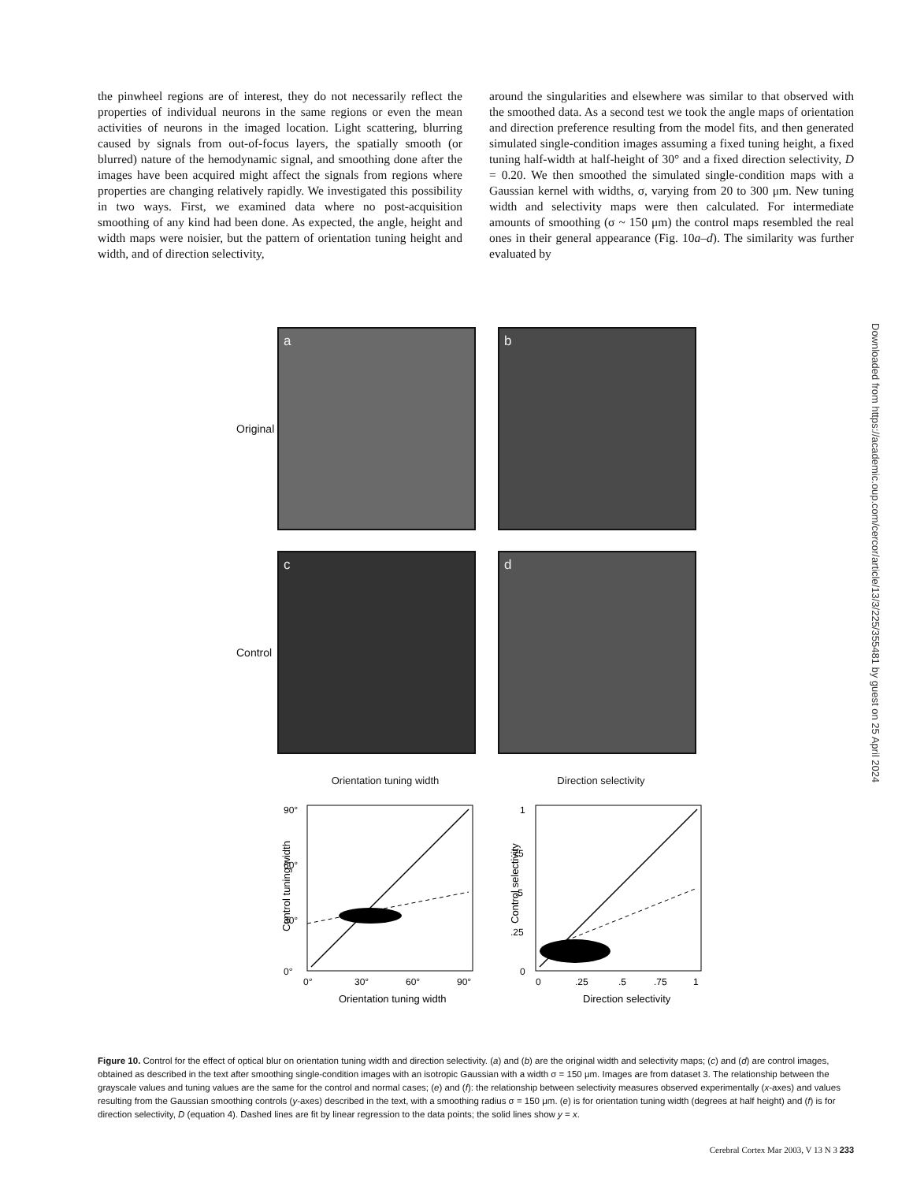the pinwheel regions are of interest, they do not necessarily reflect the properties of individual neurons in the same regions or even the mean activities of neurons in the imaged location. Light scattering, blurring caused by signals from out-of-focus layers, the spatially smooth (or blurred) nature of the hemodynamic signal, and smoothing done after the images have been acquired might affect the signals from regions where properties are changing relatively rapidly. We investigated this possibility in two ways. First, we examined data where no post-acquisition smoothing of any kind had been done. As expected, the angle, height and width maps were noisier, but the pattern of orientation tuning height and width, and of direction selectivity,
around the singularities and elsewhere was similar to that observed with the smoothed data. As a second test we took the angle maps of orientation and direction preference resulting from the model fits, and then generated simulated single-condition images assuming a fixed tuning height, a fixed tuning half-width at half-height of 30° and a fixed direction selectivity, D = 0.20. We then smoothed the simulated single-condition maps with a Gaussian kernel with widths, σ, varying from 20 to 300 μm. New tuning width and selectivity maps were then calculated. For intermediate amounts of smoothing (σ ~ 150 μm) the control maps resembled the real ones in their general appearance (Fig. 10a–d). The similarity was further evaluated by
Original
a b
Control
c d
Orientation tuning width Direction selectivity
90°
60°
30°
0°
0°
30°
60°
90°
Orientation tuning width
Control tuning width
1
.75
.5
.25
0
0
.25
.5
.75
1
Direction selectivity
Control selectivity
Downloaded from https://academic.oup.com/cercor/article/13/3/225/355481 by guest on 25 April 2024
Figure 10. Control for the effect of optical blur on orientation tuning width and direction selectivity. (a) and (b) are the original width and selectivity maps; (c) and (d) are control images, obtained as described in the text after smoothing single-condition images with an isotropic Gaussian with a width σ = 150 μm. Images are from dataset 3. The relationship between the grayscale values and tuning values are the same for the control and normal cases; (e) and (f): the relationship between selectivity measures observed experimentally (x-axes) and values resulting from the Gaussian smoothing controls (y-axes) described in the text, with a smoothing radius σ = 150 μm. (e) is for orientation tuning width (degrees at half height) and (f) is for direction selectivity, D (equation 4). Dashed lines are fit by linear regression to the data points; the solid lines show y = x.
Cerebral Cortex Mar 2003, V 13 N 3 233